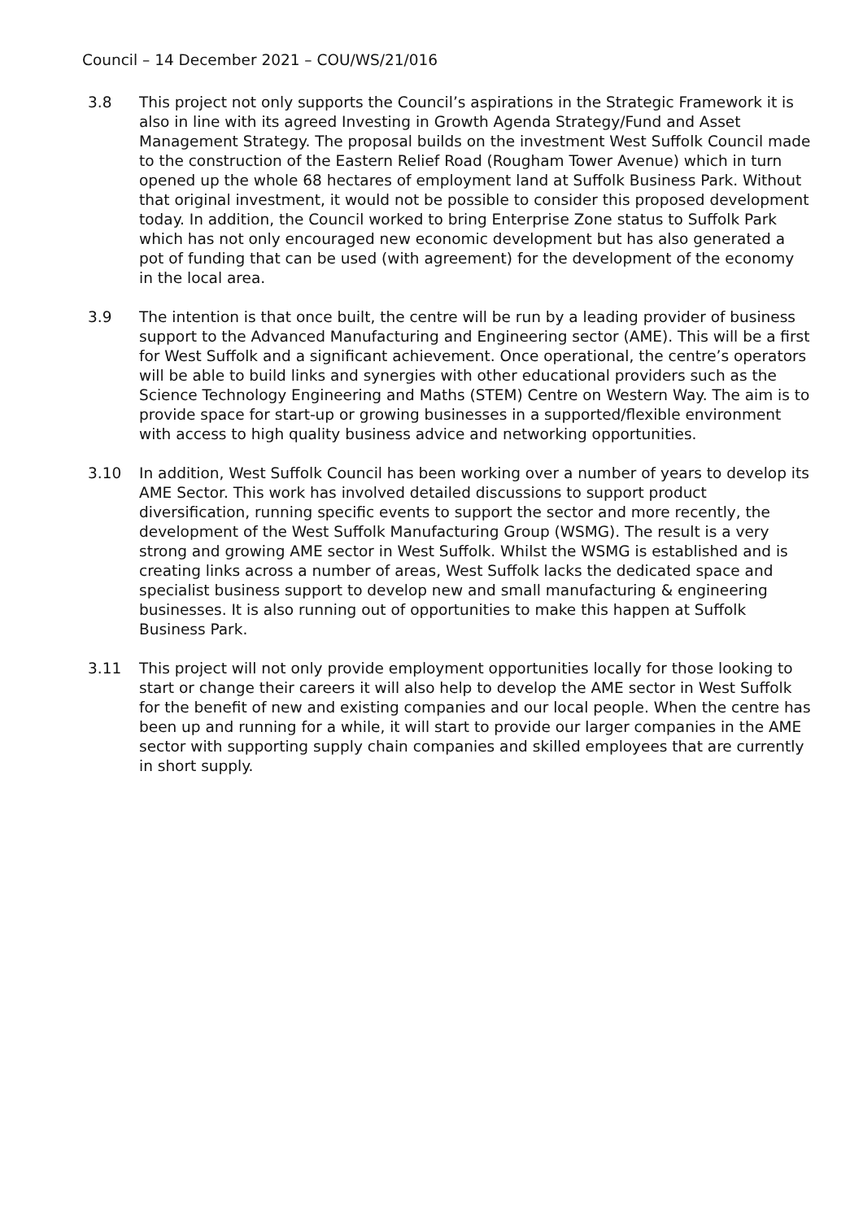Council – 14 December 2021 – COU/WS/21/016
3.8 This project not only supports the Council’s aspirations in the Strategic Framework it is also in line with its agreed Investing in Growth Agenda Strategy/Fund and Asset Management Strategy. The proposal builds on the investment West Suffolk Council made to the construction of the Eastern Relief Road (Rougham Tower Avenue) which in turn opened up the whole 68 hectares of employment land at Suffolk Business Park. Without that original investment, it would not be possible to consider this proposed development today. In addition, the Council worked to bring Enterprise Zone status to Suffolk Park which has not only encouraged new economic development but has also generated a pot of funding that can be used (with agreement) for the development of the economy in the local area.
3.9 The intention is that once built, the centre will be run by a leading provider of business support to the Advanced Manufacturing and Engineering sector (AME). This will be a first for West Suffolk and a significant achievement. Once operational, the centre’s operators will be able to build links and synergies with other educational providers such as the Science Technology Engineering and Maths (STEM) Centre on Western Way. The aim is to provide space for start-up or growing businesses in a supported/flexible environment with access to high quality business advice and networking opportunities.
3.10 In addition, West Suffolk Council has been working over a number of years to develop its AME Sector. This work has involved detailed discussions to support product diversification, running specific events to support the sector and more recently, the development of the West Suffolk Manufacturing Group (WSMG). The result is a very strong and growing AME sector in West Suffolk. Whilst the WSMG is established and is creating links across a number of areas, West Suffolk lacks the dedicated space and specialist business support to develop new and small manufacturing & engineering businesses. It is also running out of opportunities to make this happen at Suffolk Business Park.
3.11 This project will not only provide employment opportunities locally for those looking to start or change their careers it will also help to develop the AME sector in West Suffolk for the benefit of new and existing companies and our local people. When the centre has been up and running for a while, it will start to provide our larger companies in the AME sector with supporting supply chain companies and skilled employees that are currently in short supply.